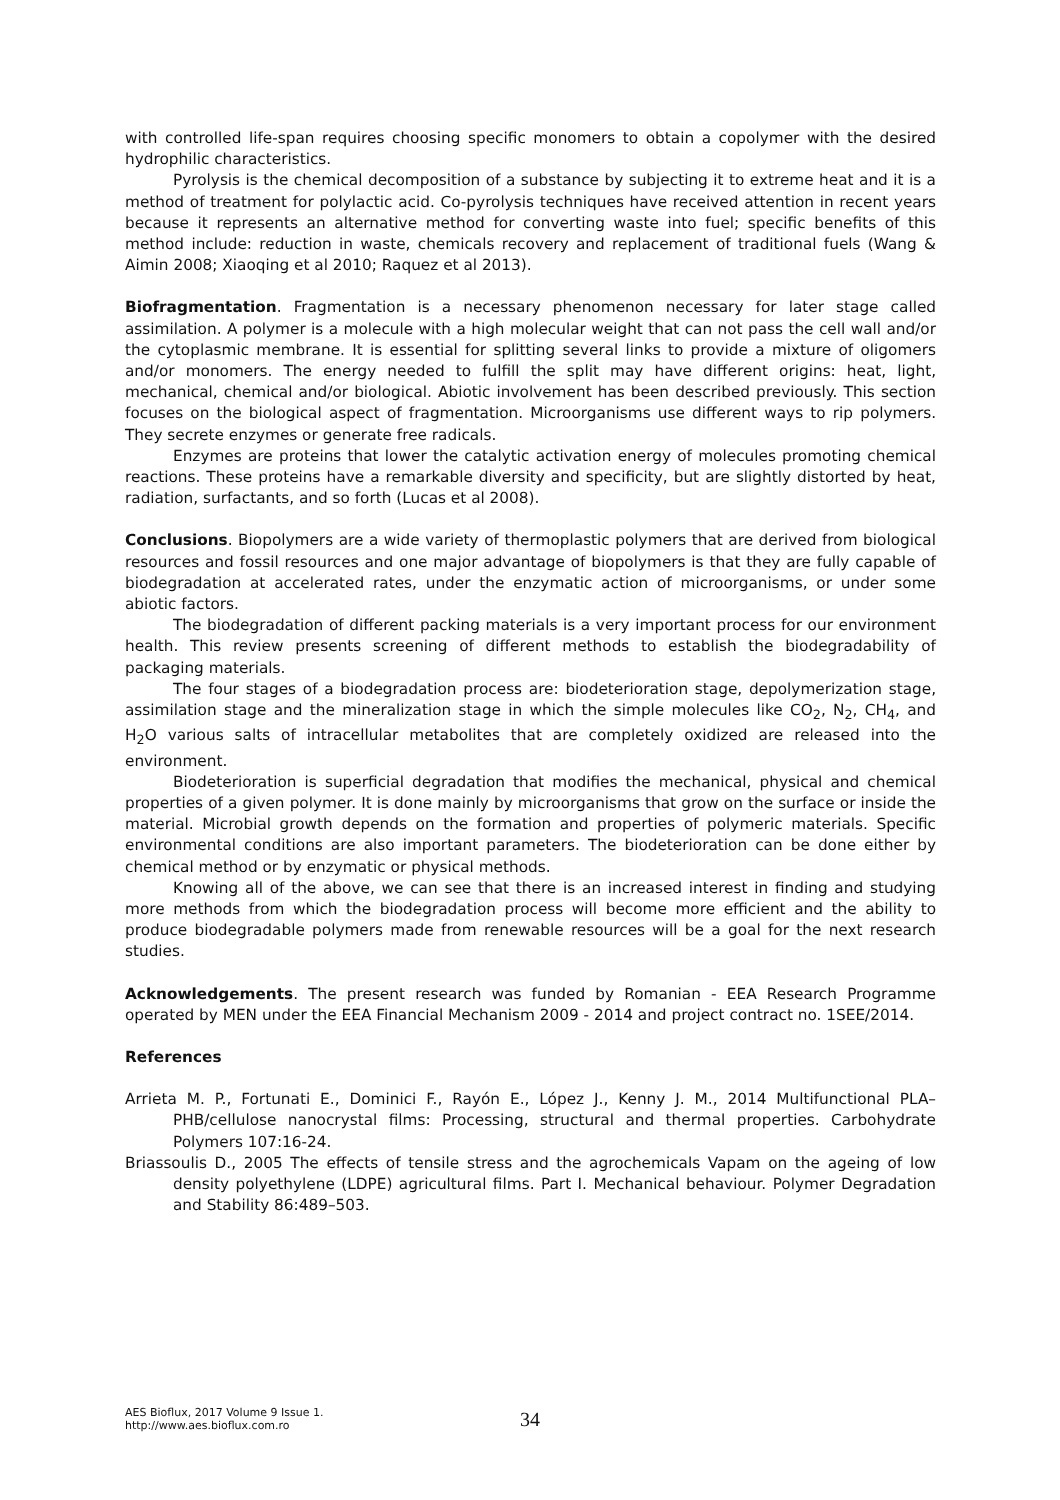with controlled life-span requires choosing specific monomers to obtain a copolymer with the desired hydrophilic characteristics.
Pyrolysis is the chemical decomposition of a substance by subjecting it to extreme heat and it is a method of treatment for polylactic acid. Co-pyrolysis techniques have received attention in recent years because it represents an alternative method for converting waste into fuel; specific benefits of this method include: reduction in waste, chemicals recovery and replacement of traditional fuels (Wang & Aimin 2008; Xiaoqing et al 2010; Raquez et al 2013).
Biofragmentation. Fragmentation is a necessary phenomenon necessary for later stage called assimilation. A polymer is a molecule with a high molecular weight that can not pass the cell wall and/or the cytoplasmic membrane. It is essential for splitting several links to provide a mixture of oligomers and/or monomers. The energy needed to fulfill the split may have different origins: heat, light, mechanical, chemical and/or biological. Abiotic involvement has been described previously. This section focuses on the biological aspect of fragmentation. Microorganisms use different ways to rip polymers. They secrete enzymes or generate free radicals.
Enzymes are proteins that lower the catalytic activation energy of molecules promoting chemical reactions. These proteins have a remarkable diversity and specificity, but are slightly distorted by heat, radiation, surfactants, and so forth (Lucas et al 2008).
Conclusions. Biopolymers are a wide variety of thermoplastic polymers that are derived from biological resources and fossil resources and one major advantage of biopolymers is that they are fully capable of biodegradation at accelerated rates, under the enzymatic action of microorganisms, or under some abiotic factors.
The biodegradation of different packing materials is a very important process for our environment health. This review presents screening of different methods to establish the biodegradability of packaging materials.
The four stages of a biodegradation process are: biodeterioration stage, depolymerization stage, assimilation stage and the mineralization stage in which the simple molecules like CO<sub>2</sub>, N<sub>2</sub>, CH<sub>4</sub>, and H<sub>2</sub>O various salts of intracellular metabolites that are completely oxidized are released into the environment.
Biodeterioration is superficial degradation that modifies the mechanical, physical and chemical properties of a given polymer. It is done mainly by microorganisms that grow on the surface or inside the material. Microbial growth depends on the formation and properties of polymeric materials. Specific environmental conditions are also important parameters. The biodeterioration can be done either by chemical method or by enzymatic or physical methods.
Knowing all of the above, we can see that there is an increased interest in finding and studying more methods from which the biodegradation process will become more efficient and the ability to produce biodegradable polymers made from renewable resources will be a goal for the next research studies.
Acknowledgements. The present research was funded by Romanian - EEA Research Programme operated by MEN under the EEA Financial Mechanism 2009 - 2014 and project contract no. 1SEE/2014.
References
Arrieta M. P., Fortunati E., Dominici F., Rayón E., López J., Kenny J. M., 2014 Multifunctional PLA–PHB/cellulose nanocrystal films: Processing, structural and thermal properties. Carbohydrate Polymers 107:16-24.
Briassoulis D., 2005 The effects of tensile stress and the agrochemicals Vapam on the ageing of low density polyethylene (LDPE) agricultural films. Part I. Mechanical behaviour. Polymer Degradation and Stability 86:489–503.
AES Bioflux, 2017 Volume 9 Issue 1.
http://www.aes.bioflux.com.ro
34